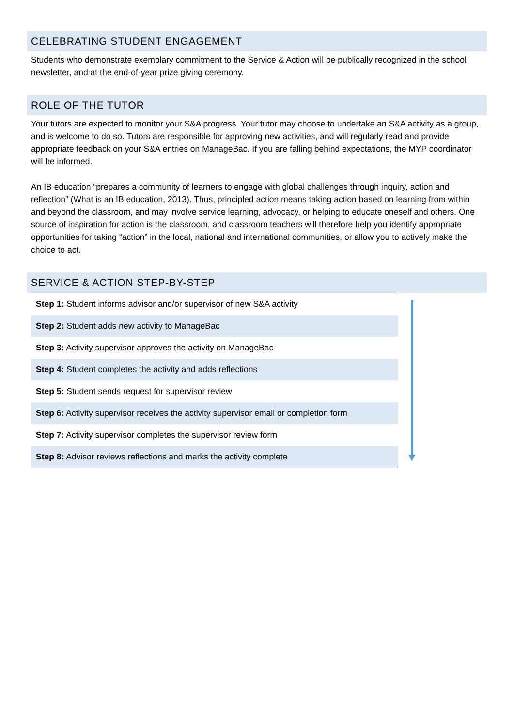CELEBRATING STUDENT ENGAGEMENT
Students who demonstrate exemplary commitment to the Service & Action will be publically recognized in the school newsletter, and at the end-of-year prize giving ceremony.
ROLE OF THE TUTOR
Your tutors are expected to monitor your S&A progress. Your tutor may choose to undertake an S&A activity as a group, and is welcome to do so. Tutors are responsible for approving new activities, and will regularly read and provide appropriate feedback on your S&A entries on ManageBac. If you are falling behind expectations, the MYP coordinator will be informed.
An IB education “prepares a community of learners to engage with global challenges through inquiry, action and reflection” (What is an IB education, 2013). Thus, principled action means taking action based on learning from within and beyond the classroom, and may involve service learning, advocacy, or helping to educate oneself and others. One source of inspiration for action is the classroom, and classroom teachers will therefore help you identify appropriate opportunities for taking “action” in the local, national and international communities, or allow you to actively make the choice to act.
SERVICE & ACTION STEP-BY-STEP
| Step 1: Student informs advisor and/or supervisor of new S&A activity |
| Step 2: Student adds new activity to ManageBac |
| Step 3: Activity supervisor approves the activity on ManageBac |
| Step 4: Student completes the activity and adds reflections |
| Step 5: Student sends request for supervisor review |
| Step 6: Activity supervisor receives the activity supervisor email or completion form |
| Step 7: Activity supervisor completes the supervisor review form |
| Step 8: Advisor reviews reflections and marks the activity complete |